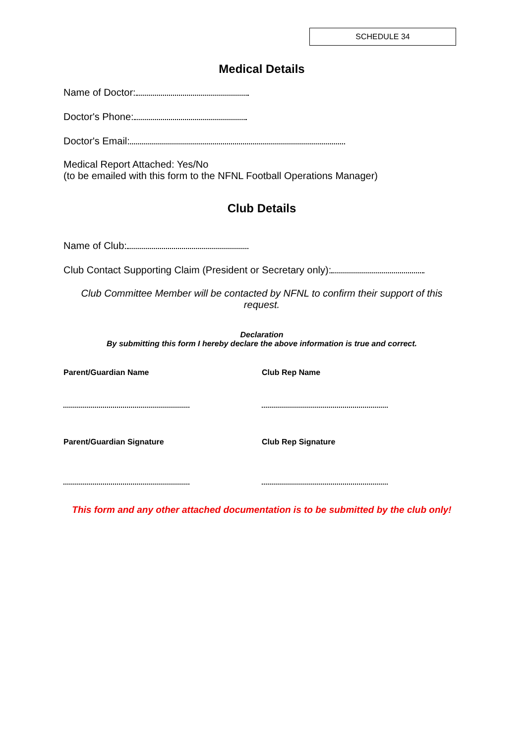SCHEDULE 34
Medical Details
Name of Doctor:
Doctor's Phone:
Doctor's Email:
Medical Report Attached: Yes/No
(to be emailed with this form to the NFNL Football Operations Manager)
Club Details
Name of Club:
Club Contact Supporting Claim (President or Secretary only):
Club Committee Member will be contacted by NFNL to confirm their support of this request.
Declaration
By submitting this form I hereby declare the above information is true and correct.
Parent/Guardian Name Club Rep Name
Parent/Guardian Signature Club Rep Signature
This form and any other attached documentation is to be submitted by the club only!